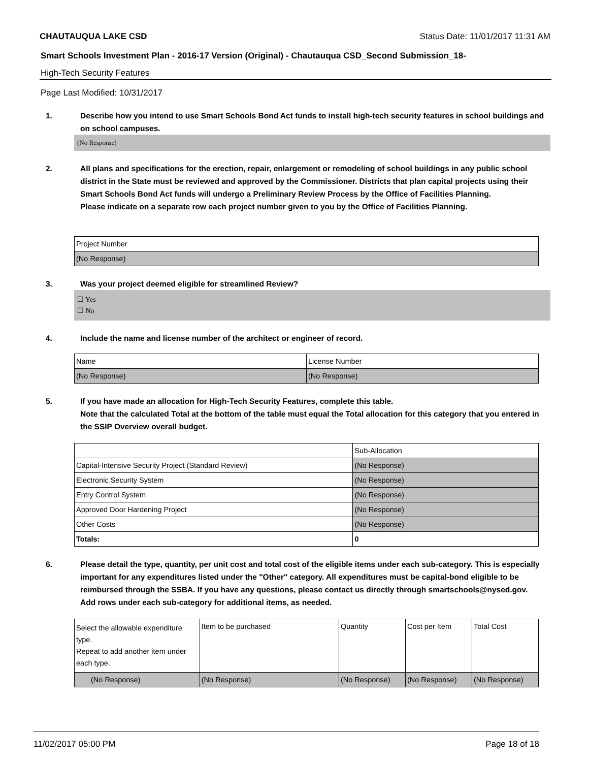CHAUTAUQUA LAKE CSD Status Date: 11/01/2017 11:31 AM
Smart Schools Investment Plan - 2016-17 Version (Original) - Chautauqua CSD_Second Submission_18-
High-Tech Security Features
Page Last Modified: 10/31/2017
1. Describe how you intend to use Smart Schools Bond Act funds to install high-tech security features in school buildings and on school campuses.
(No Response)
2. All plans and specifications for the erection, repair, enlargement or remodeling of school buildings in any public school district in the State must be reviewed and approved by the Commissioner. Districts that plan capital projects using their Smart Schools Bond Act funds will undergo a Preliminary Review Process by the Office of Facilities Planning.
Please indicate on a separate row each project number given to you by the Office of Facilities Planning.
| Project Number |
| (No Response) |
3. Was your project deemed eligible for streamlined Review?
☐ Yes
☐ No
4. Include the name and license number of the architect or engineer of record.
| Name | License Number |
| (No Response) | (No Response) |
5. If you have made an allocation for High-Tech Security Features, complete this table.
Note that the calculated Total at the bottom of the table must equal the Total allocation for this category that you entered in the SSIP Overview overall budget.
| | Sub-Allocation |
| Capital-Intensive Security Project (Standard Review) | (No Response) |
| Electronic Security System | (No Response) |
| Entry Control System | (No Response) |
| Approved Door Hardening Project | (No Response) |
| Other Costs | (No Response) |
| Totals: | 0 |
6. Please detail the type, quantity, per unit cost and total cost of the eligible items under each sub-category. This is especially important for any expenditures listed under the "Other" category. All expenditures must be capital-bond eligible to be reimbursed through the SSBA. If you have any questions, please contact us directly through smartschools@nysed.gov.
Add rows under each sub-category for additional items, as needed.
| Select the allowable expenditure type. Repeat to add another item under each type. | Item to be purchased | Quantity | Cost per Item | Total Cost |
| (No Response) | (No Response) | (No Response) | (No Response) | (No Response) |
11/02/2017 05:00 PM Page 18 of 18